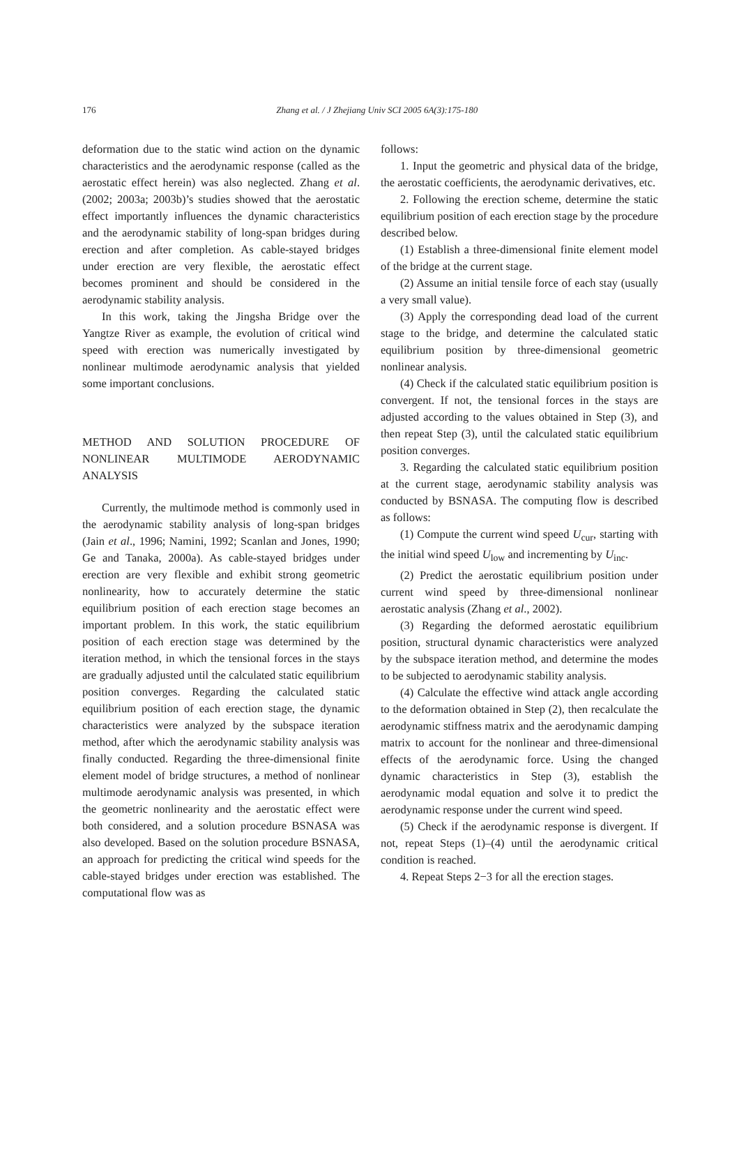176
Zhang et al. / J Zhejiang Univ SCI 2005 6A(3):175-180
deformation due to the static wind action on the dynamic characteristics and the aerodynamic response (called as the aerostatic effect herein) was also neglected. Zhang et al. (2002; 2003a; 2003b)’s studies showed that the aerostatic effect importantly influences the dynamic characteristics and the aerodynamic stability of long-span bridges during erection and after completion. As cable-stayed bridges under erection are very flexible, the aerostatic effect becomes prominent and should be considered in the aerodynamic stability analysis.
In this work, taking the Jingsha Bridge over the Yangtze River as example, the evolution of critical wind speed with erection was numerically investigated by nonlinear multimode aerodynamic analysis that yielded some important conclusions.
METHOD AND SOLUTION PROCEDURE OF NONLINEAR MULTIMODE AERODYNAMIC ANALYSIS
Currently, the multimode method is commonly used in the aerodynamic stability analysis of long-span bridges (Jain et al., 1996; Namini, 1992; Scanlan and Jones, 1990; Ge and Tanaka, 2000a). As cable-stayed bridges under erection are very flexible and exhibit strong geometric nonlinearity, how to accurately determine the static equilibrium position of each erection stage becomes an important problem. In this work, the static equilibrium position of each erection stage was determined by the iteration method, in which the tensional forces in the stays are gradually adjusted until the calculated static equilibrium position converges. Regarding the calculated static equilibrium position of each erection stage, the dynamic characteristics were analyzed by the subspace iteration method, after which the aerodynamic stability analysis was finally conducted. Regarding the three-dimensional finite element model of bridge structures, a method of nonlinear multimode aerodynamic analysis was presented, in which the geometric nonlinearity and the aerostatic effect were both considered, and a solution procedure BSNASA was also developed. Based on the solution procedure BSNASA, an approach for predicting the critical wind speeds for the cable-stayed bridges under erection was established. The computational flow was as
follows:
1. Input the geometric and physical data of the bridge, the aerostatic coefficients, the aerodynamic derivatives, etc.
2. Following the erection scheme, determine the static equilibrium position of each erection stage by the procedure described below.
(1) Establish a three-dimensional finite element model of the bridge at the current stage.
(2) Assume an initial tensile force of each stay (usually a very small value).
(3) Apply the corresponding dead load of the current stage to the bridge, and determine the calculated static equilibrium position by three-dimensional geometric nonlinear analysis.
(4) Check if the calculated static equilibrium position is convergent. If not, the tensional forces in the stays are adjusted according to the values obtained in Step (3), and then repeat Step (3), until the calculated static equilibrium position converges.
3. Regarding the calculated static equilibrium position at the current stage, aerodynamic stability analysis was conducted by BSNASA. The computing flow is described as follows:
(1) Compute the current wind speed U<sub>cur</sub>, starting with the initial wind speed U<sub>low</sub> and incrementing by U<sub>inc</sub>.
(2) Predict the aerostatic equilibrium position under current wind speed by three-dimensional nonlinear aerostatic analysis (Zhang et al., 2002).
(3) Regarding the deformed aerostatic equilibrium position, structural dynamic characteristics were analyzed by the subspace iteration method, and determine the modes to be subjected to aerodynamic stability analysis.
(4) Calculate the effective wind attack angle according to the deformation obtained in Step (2), then recalculate the aerodynamic stiffness matrix and the aerodynamic damping matrix to account for the nonlinear and three-dimensional effects of the aerodynamic force. Using the changed dynamic characteristics in Step (3), establish the aerodynamic modal equation and solve it to predict the aerodynamic response under the current wind speed.
(5) Check if the aerodynamic response is divergent. If not, repeat Steps (1)–(4) until the aerodynamic critical condition is reached.
4. Repeat Steps 2−3 for all the erection stages.